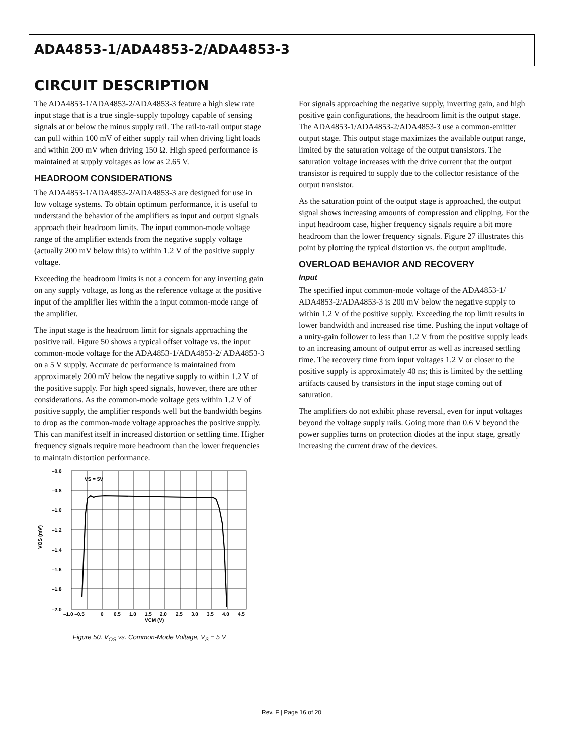ADA4853-1/ADA4853-2/ADA4853-3
CIRCUIT DESCRIPTION
The ADA4853-1/ADA4853-2/ADA4853-3 feature a high slew rate input stage that is a true single-supply topology capable of sensing signals at or below the minus supply rail. The rail-to-rail output stage can pull within 100 mV of either supply rail when driving light loads and within 200 mV when driving 150 Ω. High speed performance is maintained at supply voltages as low as 2.65 V.
HEADROOM CONSIDERATIONS
The ADA4853-1/ADA4853-2/ADA4853-3 are designed for use in low voltage systems. To obtain optimum performance, it is useful to understand the behavior of the amplifiers as input and output signals approach their headroom limits. The input common-mode voltage range of the amplifier extends from the negative supply voltage (actually 200 mV below this) to within 1.2 V of the positive supply voltage.
Exceeding the headroom limits is not a concern for any inverting gain on any supply voltage, as long as the reference voltage at the positive input of the amplifier lies within the a input common-mode range of the amplifier.
The input stage is the headroom limit for signals approaching the positive rail. Figure 50 shows a typical offset voltage vs. the input common-mode voltage for the ADA4853-1/ADA4853-2/ ADA4853-3 on a 5 V supply. Accurate dc performance is maintained from approximately 200 mV below the negative supply to within 1.2 V of the positive supply. For high speed signals, however, there are other considerations. As the common-mode voltage gets within 1.2 V of positive supply, the amplifier responds well but the bandwidth begins to drop as the common-mode voltage approaches the positive supply. This can manifest itself in increased distortion or settling time. Higher frequency signals require more headroom than the lower frequencies to maintain distortion performance.
VS = 5V
–0.6
–0.8
–1.0
–1.2
–1.4
–1.6
–1.8
–2.0
VOS (mV)
–1.0 –0.5
0
0.5
1.0
1.5
2.0
2.5
3.0
3.5
4.0
4.5
VCM (V)
Figure 50. V<sub>OS</sub> vs. Common-Mode Voltage, V<sub>S</sub> = 5 V
For signals approaching the negative supply, inverting gain, and high positive gain configurations, the headroom limit is the output stage. The ADA4853-1/ADA4853-2/ADA4853-3 use a common-emitter output stage. This output stage maximizes the available output range, limited by the saturation voltage of the output transistors. The saturation voltage increases with the drive current that the output transistor is required to supply due to the collector resistance of the output transistor.
As the saturation point of the output stage is approached, the output signal shows increasing amounts of compression and clipping. For the input headroom case, higher frequency signals require a bit more headroom than the lower frequency signals. Figure 27 illustrates this point by plotting the typical distortion vs. the output amplitude.
OVERLOAD BEHAVIOR AND RECOVERY
Input
The specified input common-mode voltage of the ADA4853-1/ ADA4853-2/ADA4853-3 is 200 mV below the negative supply to within 1.2 V of the positive supply. Exceeding the top limit results in lower bandwidth and increased rise time. Pushing the input voltage of a unity-gain follower to less than 1.2 V from the positive supply leads to an increasing amount of output error as well as increased settling time. The recovery time from input voltages 1.2 V or closer to the positive supply is approximately 40 ns; this is limited by the settling artifacts caused by transistors in the input stage coming out of saturation.
The amplifiers do not exhibit phase reversal, even for input voltages beyond the voltage supply rails. Going more than 0.6 V beyond the power supplies turns on protection diodes at the input stage, greatly increasing the current draw of the devices.
Rev. F | Page 16 of 20